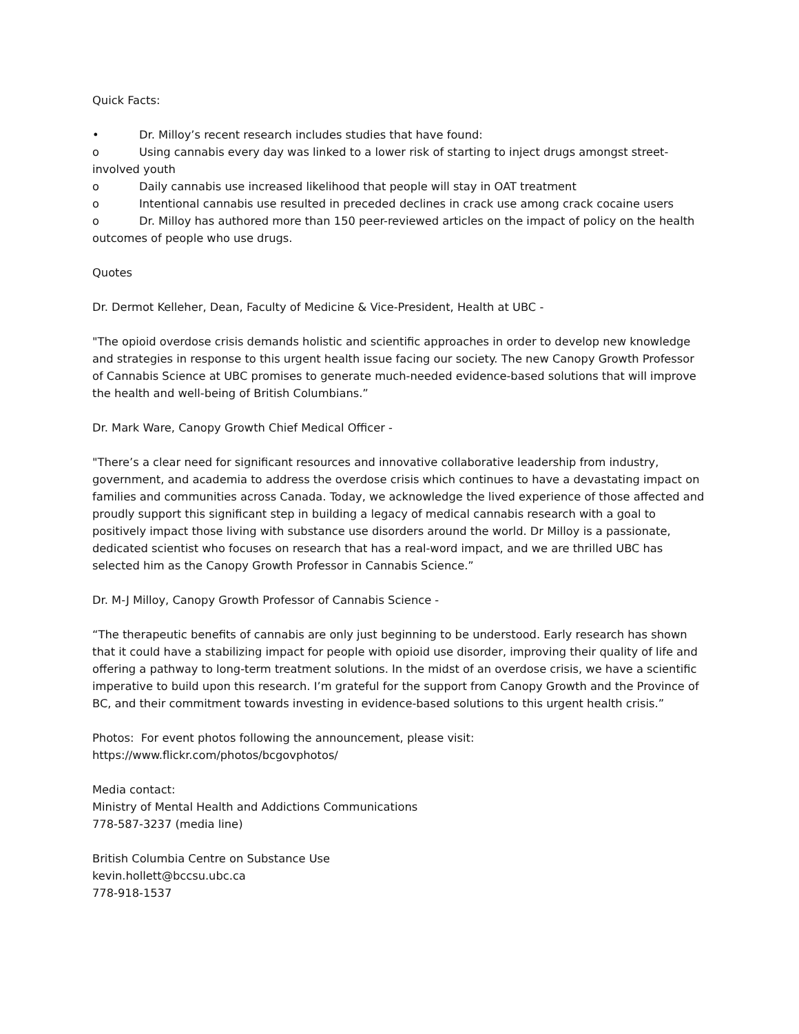Quick Facts:
• Dr. Milloy’s recent research includes studies that have found:
o Using cannabis every day was linked to a lower risk of starting to inject drugs amongst street-involved youth
o Daily cannabis use increased likelihood that people will stay in OAT treatment
o Intentional cannabis use resulted in preceded declines in crack use among crack cocaine users
o Dr. Milloy has authored more than 150 peer-reviewed articles on the impact of policy on the health outcomes of people who use drugs.
Quotes
Dr. Dermot Kelleher, Dean, Faculty of Medicine & Vice-President, Health at UBC -
"The opioid overdose crisis demands holistic and scientific approaches in order to develop new knowledge and strategies in response to this urgent health issue facing our society. The new Canopy Growth Professor of Cannabis Science at UBC promises to generate much-needed evidence-based solutions that will improve the health and well-being of British Columbians.”
Dr. Mark Ware, Canopy Growth Chief Medical Officer -
"There’s a clear need for significant resources and innovative collaborative leadership from industry, government, and academia to address the overdose crisis which continues to have a devastating impact on families and communities across Canada. Today, we acknowledge the lived experience of those affected and proudly support this significant step in building a legacy of medical cannabis research with a goal to positively impact those living with substance use disorders around the world. Dr Milloy is a passionate, dedicated scientist who focuses on research that has a real-word impact, and we are thrilled UBC has selected him as the Canopy Growth Professor in Cannabis Science.”
Dr. M-J Milloy, Canopy Growth Professor of Cannabis Science -
“The therapeutic benefits of cannabis are only just beginning to be understood. Early research has shown that it could have a stabilizing impact for people with opioid use disorder, improving their quality of life and offering a pathway to long-term treatment solutions. In the midst of an overdose crisis, we have a scientific imperative to build upon this research. I’m grateful for the support from Canopy Growth and the Province of BC, and their commitment towards investing in evidence-based solutions to this urgent health crisis.”
Photos: For event photos following the announcement, please visit:
https://www.flickr.com/photos/bcgovphotos/
Media contact:
Ministry of Mental Health and Addictions Communications
778-587-3237 (media line)
British Columbia Centre on Substance Use
kevin.hollett@bccsu.ubc.ca
778-918-1537